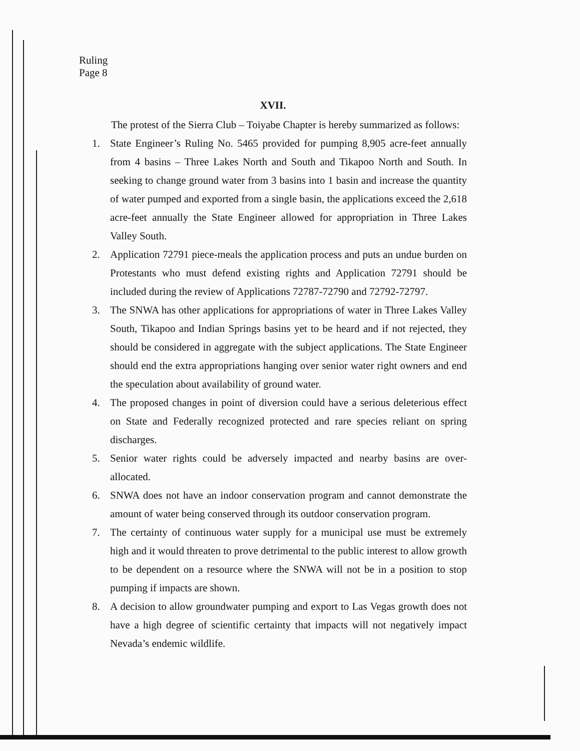Ruling
Page 8
XVII.
The protest of the Sierra Club – Toiyabe Chapter is hereby summarized as follows:
1. State Engineer’s Ruling No. 5465 provided for pumping 8,905 acre-feet annually from 4 basins – Three Lakes North and South and Tikapoo North and South. In seeking to change ground water from 3 basins into 1 basin and increase the quantity of water pumped and exported from a single basin, the applications exceed the 2,618 acre-feet annually the State Engineer allowed for appropriation in Three Lakes Valley South.
2. Application 72791 piece-meals the application process and puts an undue burden on Protestants who must defend existing rights and Application 72791 should be included during the review of Applications 72787-72790 and 72792-72797.
3. The SNWA has other applications for appropriations of water in Three Lakes Valley South, Tikapoo and Indian Springs basins yet to be heard and if not rejected, they should be considered in aggregate with the subject applications. The State Engineer should end the extra appropriations hanging over senior water right owners and end the speculation about availability of ground water.
4. The proposed changes in point of diversion could have a serious deleterious effect on State and Federally recognized protected and rare species reliant on spring discharges.
5. Senior water rights could be adversely impacted and nearby basins are over-allocated.
6. SNWA does not have an indoor conservation program and cannot demonstrate the amount of water being conserved through its outdoor conservation program.
7. The certainty of continuous water supply for a municipal use must be extremely high and it would threaten to prove detrimental to the public interest to allow growth to be dependent on a resource where the SNWA will not be in a position to stop pumping if impacts are shown.
8. A decision to allow groundwater pumping and export to Las Vegas growth does not have a high degree of scientific certainty that impacts will not negatively impact Nevada’s endemic wildlife.